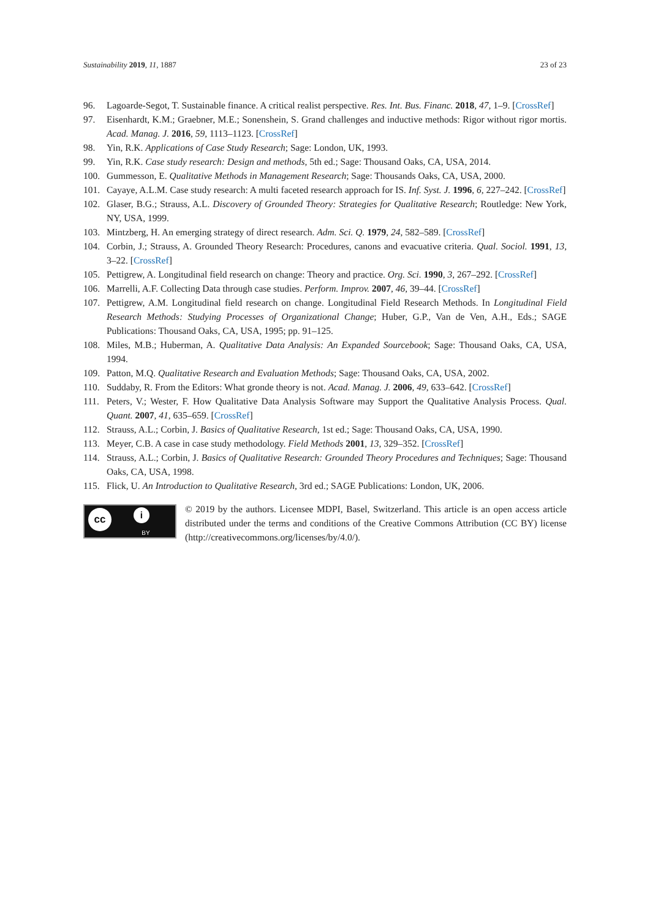Sustainability 2019, 11, 1887 23 of 23
96. Lagoarde-Segot, T. Sustainable finance. A critical realist perspective. Res. Int. Bus. Financ. 2018, 47, 1–9. [CrossRef]
97. Eisenhardt, K.M.; Graebner, M.E.; Sonenshein, S. Grand challenges and inductive methods: Rigor without rigor mortis. Acad. Manag. J. 2016, 59, 1113–1123. [CrossRef]
98. Yin, R.K. Applications of Case Study Research; Sage: London, UK, 1993.
99. Yin, R.K. Case study research: Design and methods, 5th ed.; Sage: Thousand Oaks, CA, USA, 2014.
100. Gummesson, E. Qualitative Methods in Management Research; Sage: Thousands Oaks, CA, USA, 2000.
101. Cayaye, A.L.M. Case study research: A multi faceted research approach for IS. Inf. Syst. J. 1996, 6, 227–242. [CrossRef]
102. Glaser, B.G.; Strauss, A.L. Discovery of Grounded Theory: Strategies for Qualitative Research; Routledge: New York, NY, USA, 1999.
103. Mintzberg, H. An emerging strategy of direct research. Adm. Sci. Q. 1979, 24, 582–589. [CrossRef]
104. Corbin, J.; Strauss, A. Grounded Theory Research: Procedures, canons and evacuative criteria. Qual. Sociol. 1991, 13, 3–22. [CrossRef]
105. Pettigrew, A. Longitudinal field research on change: Theory and practice. Org. Sci. 1990, 3, 267–292. [CrossRef]
106. Marrelli, A.F. Collecting Data through case studies. Perform. Improv. 2007, 46, 39–44. [CrossRef]
107. Pettigrew, A.M. Longitudinal field research on change. Longitudinal Field Research Methods. In Longitudinal Field Research Methods: Studying Processes of Organizational Change; Huber, G.P., Van de Ven, A.H., Eds.; SAGE Publications: Thousand Oaks, CA, USA, 1995; pp. 91–125.
108. Miles, M.B.; Huberman, A. Qualitative Data Analysis: An Expanded Sourcebook; Sage: Thousand Oaks, CA, USA, 1994.
109. Patton, M.Q. Qualitative Research and Evaluation Methods; Sage: Thousand Oaks, CA, USA, 2002.
110. Suddaby, R. From the Editors: What gronde theory is not. Acad. Manag. J. 2006, 49, 633–642. [CrossRef]
111. Peters, V.; Wester, F. How Qualitative Data Analysis Software may Support the Qualitative Analysis Process. Qual. Quant. 2007, 41, 635–659. [CrossRef]
112. Strauss, A.L.; Corbin, J. Basics of Qualitative Research, 1st ed.; Sage: Thousand Oaks, CA, USA, 1990.
113. Meyer, C.B. A case in case study methodology. Field Methods 2001, 13, 329–352. [CrossRef]
114. Strauss, A.L.; Corbin, J. Basics of Qualitative Research: Grounded Theory Procedures and Techniques; Sage: Thousand Oaks, CA, USA, 1998.
115. Flick, U. An Introduction to Qualitative Research, 3rd ed.; SAGE Publications: London, UK, 2006.
cc i
BY
© 2019 by the authors. Licensee MDPI, Basel, Switzerland. This article is an open access article distributed under the terms and conditions of the Creative Commons Attribution (CC BY) license (http://creativecommons.org/licenses/by/4.0/).